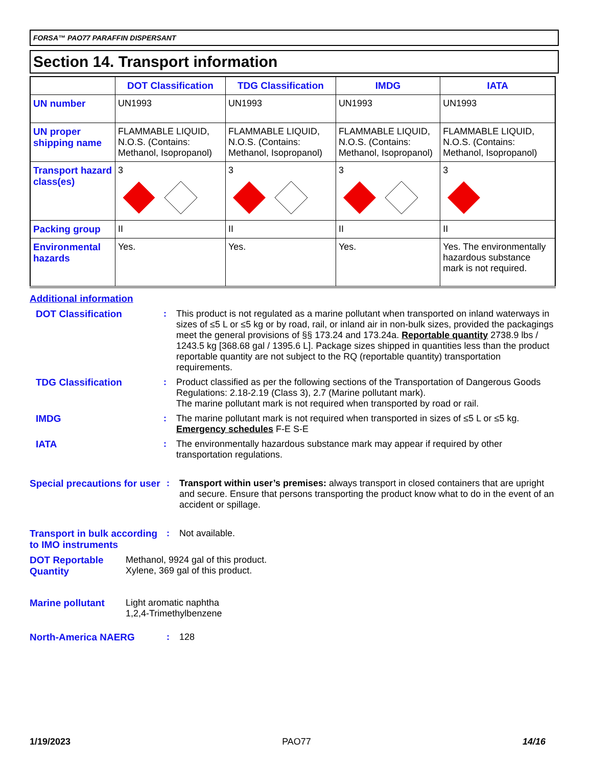FORSA™ PAO77 PARAFFIN DISPERSANT
Section 14. Transport information
| | DOT Classification | TDG Classification | IMDG | IATA |
| --- | --- | --- | --- | --- |
| UN number | UN1993 | UN1993 | UN1993 | UN1993 |
| UN proper shipping name | FLAMMABLE LIQUID, N.O.S. (Contains: Methanol, Isopropanol) | FLAMMABLE LIQUID, N.O.S. (Contains: Methanol, Isopropanol) | FLAMMABLE LIQUID, N.O.S. (Contains: Methanol, Isopropanol) | FLAMMABLE LIQUID, N.O.S. (Contains: Methanol, Isopropanol) |
| Transport hazard class(es) | 3 | 3 | 3 | 3 |
| Packing group | II | II | II | II |
| Environmental hazards | Yes. | Yes. | Yes. | Yes. The environmentally hazardous substance mark is not required. |
Additional information
DOT Classification : This product is not regulated as a marine pollutant when transported on inland waterways in sizes of ≤5 L or ≤5 kg or by road, rail, or inland air in non-bulk sizes, provided the packagings meet the general provisions of §§ 173.24 and 173.24a. Reportable quantity 2738.9 lbs / 1243.5 kg [368.68 gal / 1395.6 L]. Package sizes shipped in quantities less than the product reportable quantity are not subject to the RQ (reportable quantity) transportation requirements.
TDG Classification : Product classified as per the following sections of the Transportation of Dangerous Goods Regulations: 2.18-2.19 (Class 3), 2.7 (Marine pollutant mark).
The marine pollutant mark is not required when transported by road or rail.
IMDG : The marine pollutant mark is not required when transported in sizes of ≤5 L or ≤5 kg.
Emergency schedules F-E S-E
IATA : The environmentally hazardous substance mark may appear if required by other transportation regulations.
Special precautions for user
: Transport within user’s premises: always transport in closed containers that are upright and secure. Ensure that persons transporting the product know what to do in the event of an accident or spillage.
Transport in bulk according to IMO instruments
: Not available.
DOT Reportable Quantity
Methanol, 9924 gal of this product.
Xylene, 369 gal of this product.
Marine pollutant Light aromatic naphtha
1,2,4-Trimethylbenzene
North-America NAERG : 128
1/19/2023 PAO77 14/16